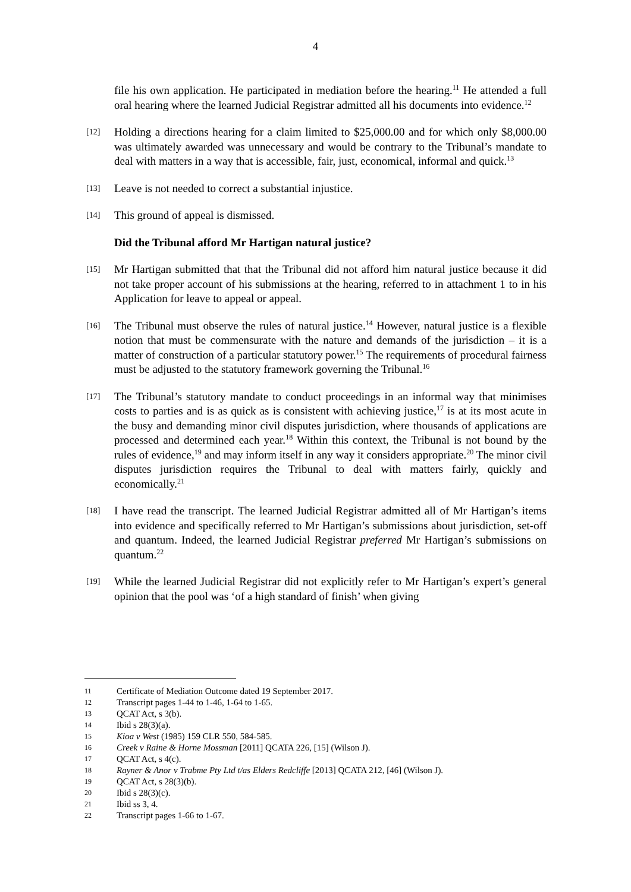4
file his own application. He participated in mediation before the hearing.<sup>11</sup> He attended a full oral hearing where the learned Judicial Registrar admitted all his documents into evidence.<sup>12</sup>
[12]
Holding a directions hearing for a claim limited to $25,000.00 and for which only $8,000.00 was ultimately awarded was unnecessary and would be contrary to the Tribunal’s mandate to deal with matters in a way that is accessible, fair, just, economical, informal and quick.<sup>13</sup>
[13]
Leave is not needed to correct a substantial injustice.
[14]
This ground of appeal is dismissed.
Did the Tribunal afford Mr Hartigan natural justice?
[15]
Mr Hartigan submitted that that the Tribunal did not afford him natural justice because it did not take proper account of his submissions at the hearing, referred to in attachment 1 to in his Application for leave to appeal or appeal.
[16]
The Tribunal must observe the rules of natural justice.<sup>14</sup> However, natural justice is a flexible notion that must be commensurate with the nature and demands of the jurisdiction – it is a matter of construction of a particular statutory power.<sup>15</sup> The requirements of procedural fairness must be adjusted to the statutory framework governing the Tribunal.<sup>16</sup>
[17]
The Tribunal’s statutory mandate to conduct proceedings in an informal way that minimises costs to parties and is as quick as is consistent with achieving justice,<sup>17</sup> is at its most acute in the busy and demanding minor civil disputes jurisdiction, where thousands of applications are processed and determined each year.<sup>18</sup> Within this context, the Tribunal is not bound by the rules of evidence,<sup>19</sup> and may inform itself in any way it considers appropriate.<sup>20</sup> The minor civil disputes jurisdiction requires the Tribunal to deal with matters fairly, quickly and economically.<sup>21</sup>
[18]
I have read the transcript. The learned Judicial Registrar admitted all of Mr Hartigan’s items into evidence and specifically referred to Mr Hartigan’s submissions about jurisdiction, set-off and quantum. Indeed, the learned Judicial Registrar preferred Mr Hartigan’s submissions on quantum.<sup>22</sup>
[19]
While the learned Judicial Registrar did not explicitly refer to Mr Hartigan’s expert’s general opinion that the pool was ‘of a high standard of finish’ when giving
11 Certificate of Mediation Outcome dated 19 September 2017.
12 Transcript pages 1-44 to 1-46, 1-64 to 1-65.
13 QCAT Act, s 3(b).
14 Ibid s 28(3)(a).
15 Kioa v West (1985) 159 CLR 550, 584-585.
16 Creek v Raine & Horne Mossman [2011] QCATA 226, [15] (Wilson J).
17 QCAT Act, s 4(c).
18 Rayner & Anor v Trabme Pty Ltd t/as Elders Redcliffe [2013] QCATA 212, [46] (Wilson J).
19 QCAT Act, s 28(3)(b).
20 Ibid s 28(3)(c).
21 Ibid ss 3, 4.
22 Transcript pages 1-66 to 1-67.